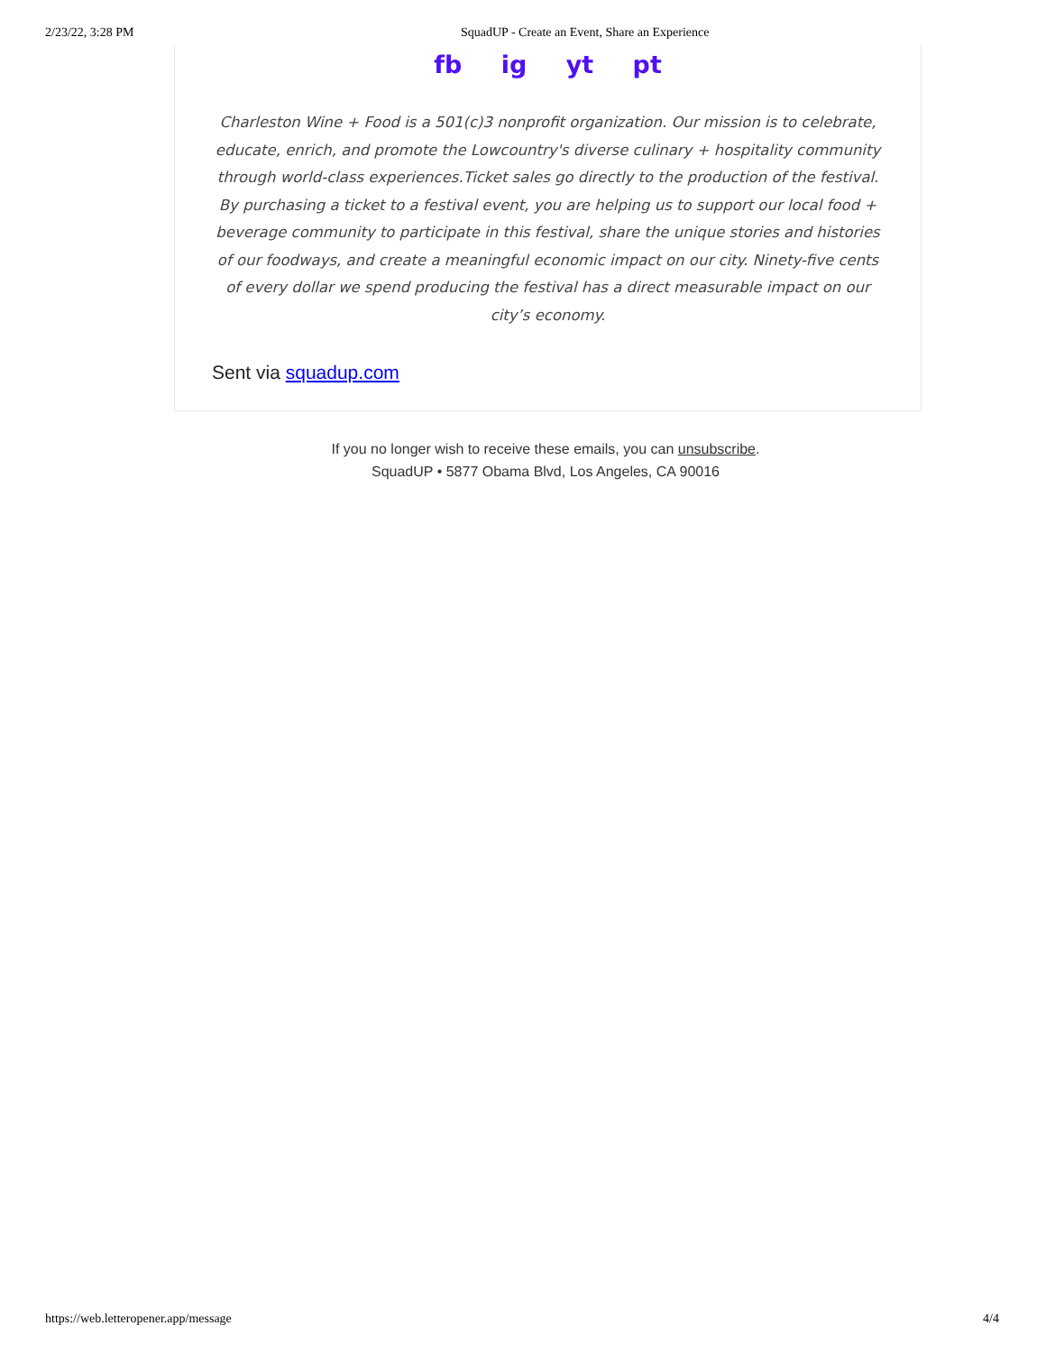2/23/22, 3:28 PM SquadUP - Create an Event, Share an Experience
fb ig yt pt
Charleston Wine + Food is a 501(c)3 nonprofit organization. Our mission is to celebrate, educate, enrich, and promote the Lowcountry's diverse culinary + hospitality community through world-class experiences.Ticket sales go directly to the production of the festival. By purchasing a ticket to a festival event, you are helping us to support our local food + beverage community to participate in this festival, share the unique stories and histories of our foodways, and create a meaningful economic impact on our city. Ninety-five cents of every dollar we spend producing the festival has a direct measurable impact on our city’s economy.
Sent via squadup.com
If you no longer wish to receive these emails, you can unsubscribe.
SquadUP • 5877 Obama Blvd, Los Angeles, CA 90016
https://web.letteropener.app/message 4/4